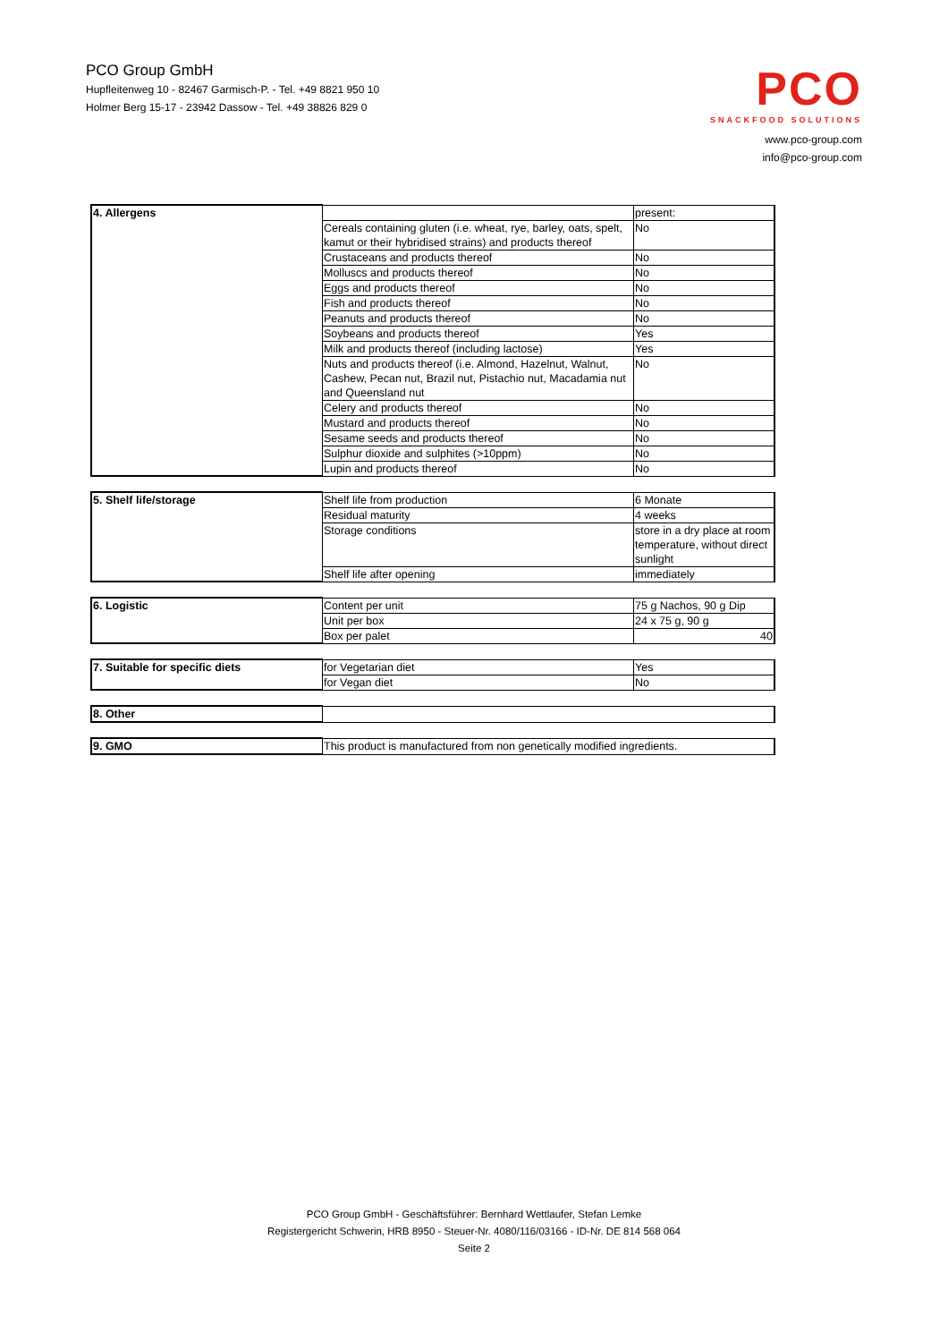PCO Group GmbH
Hupfleitenweg 10 - 82467 Garmisch-P. - Tel. +49 8821 950 10
Holmer Berg 15-17 - 23942 Dassow - Tel. +49 38826 829 0
PCO
SNACKFOOD SOLUTIONS
www.pco-group.com
info@pco-group.com
| 4. Allergens | | present: |
| | Cereals containing gluten (i.e. wheat, rye, barley, oats, spelt, kamut or their hybridised strains) and products thereof | No |
| | Crustaceans and products thereof | No |
| | Molluscs and products thereof | No |
| | Eggs and products thereof | No |
| | Fish and products thereof | No |
| | Peanuts and products thereof | No |
| | Soybeans and products thereof | Yes |
| | Milk and products thereof (including lactose) | Yes |
| | Nuts and products thereof (i.e. Almond, Hazelnut, Walnut, Cashew, Pecan nut, Brazil nut, Pistachio nut, Macadamia nut and Queensland nut | No |
| | Celery and products thereof | No |
| | Mustard and products thereof | No |
| | Sesame seeds and products thereof | No |
| | Sulphur dioxide and sulphites (>10ppm) | No |
| | Lupin and products thereof | No |
| 5. Shelf life/storage | Shelf life from production | 6 Monate |
| | Residual maturity | 4 weeks |
| | Storage conditions | store in a dry place at room temperature, without direct sunlight |
| | Shelf life after opening | immediately |
| 6. Logistic | Content per unit | 75 g Nachos, 90 g Dip |
| | Unit per box | 24 x 75 g, 90 g |
| | Box per palet | 40 |
| 7. Suitable for specific diets | for Vegetarian diet | Yes |
| | for Vegan diet | No |
| 8. Other | |
| 9. GMO | This product is manufactured from non genetically modified ingredients. |
PCO Group GmbH - Geschäftsführer: Bernhard Wettlaufer, Stefan Lemke
Registergericht Schwerin, HRB 8950 - Steuer-Nr. 4080/116/03166 - ID-Nr. DE 814 568 064
Seite 2